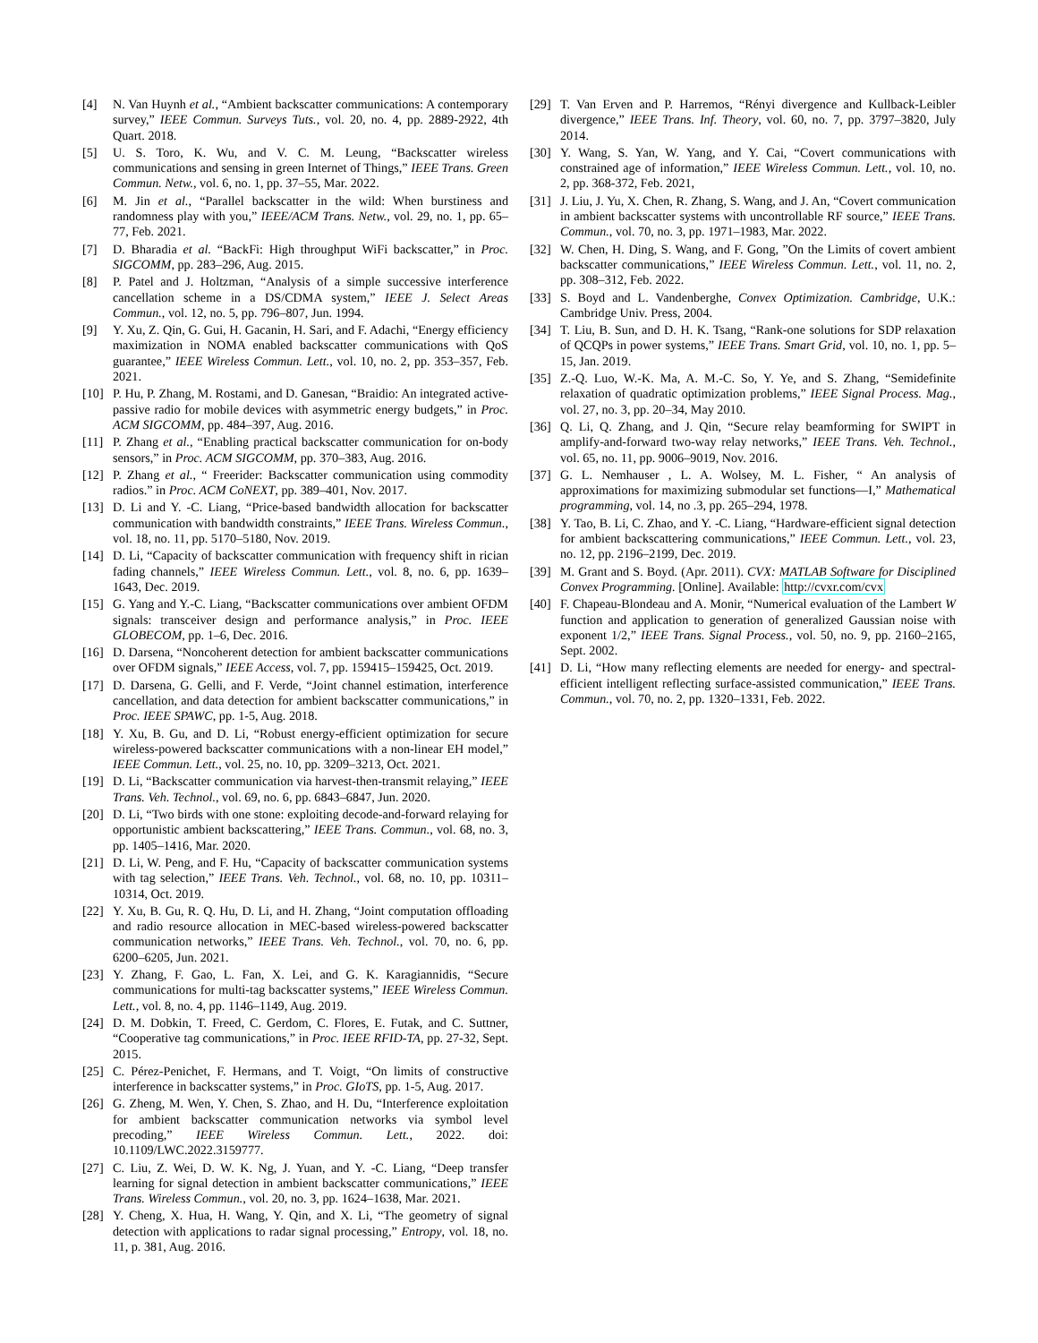[4] N. Van Huynh et al., “Ambient backscatter communications: A contemporary survey,” IEEE Commun. Surveys Tuts., vol. 20, no. 4, pp. 2889-2922, 4th Quart. 2018.
[5] U. S. Toro, K. Wu, and V. C. M. Leung, “Backscatter wireless communications and sensing in green Internet of Things,” IEEE Trans. Green Commun. Netw., vol. 6, no. 1, pp. 37–55, Mar. 2022.
[6] M. Jin et al., “Parallel backscatter in the wild: When burstiness and randomness play with you,” IEEE/ACM Trans. Netw., vol. 29, no. 1, pp. 65–77, Feb. 2021.
[7] D. Bharadia et al. “BackFi: High throughput WiFi backscatter,” in Proc. SIGCOMM, pp. 283–296, Aug. 2015.
[8] P. Patel and J. Holtzman, “Analysis of a simple successive interference cancellation scheme in a DS/CDMA system,” IEEE J. Select Areas Commun., vol. 12, no. 5, pp. 796–807, Jun. 1994.
[9] Y. Xu, Z. Qin, G. Gui, H. Gacanin, H. Sari, and F. Adachi, “Energy efficiency maximization in NOMA enabled backscatter communications with QoS guarantee,” IEEE Wireless Commun. Lett., vol. 10, no. 2, pp. 353–357, Feb. 2021.
[10] P. Hu, P. Zhang, M. Rostami, and D. Ganesan, “Braidio: An integrated active-passive radio for mobile devices with asymmetric energy budgets,” in Proc. ACM SIGCOMM, pp. 484–397, Aug. 2016.
[11] P. Zhang et al., “Enabling practical backscatter communication for on-body sensors,” in Proc. ACM SIGCOMM, pp. 370–383, Aug. 2016.
[12] P. Zhang et al., “ Freerider: Backscatter communication using commodity radios.” in Proc. ACM CoNEXT, pp. 389–401, Nov. 2017.
[13] D. Li and Y. -C. Liang, “Price-based bandwidth allocation for backscatter communication with bandwidth constraints,” IEEE Trans. Wireless Commun., vol. 18, no. 11, pp. 5170–5180, Nov. 2019.
[14] D. Li, “Capacity of backscatter communication with frequency shift in rician fading channels,” IEEE Wireless Commun. Lett., vol. 8, no. 6, pp. 1639–1643, Dec. 2019.
[15] G. Yang and Y.-C. Liang, “Backscatter communications over ambient OFDM signals: transceiver design and performance analysis,” in Proc. IEEE GLOBECOM, pp. 1–6, Dec. 2016.
[16] D. Darsena, “Noncoherent detection for ambient backscatter communications over OFDM signals,” IEEE Access, vol. 7, pp. 159415–159425, Oct. 2019.
[17] D. Darsena, G. Gelli, and F. Verde, “Joint channel estimation, interference cancellation, and data detection for ambient backscatter communications,” in Proc. IEEE SPAWC, pp. 1-5, Aug. 2018.
[18] Y. Xu, B. Gu, and D. Li, “Robust energy-efficient optimization for secure wireless-powered backscatter communications with a non-linear EH model,” IEEE Commun. Lett., vol. 25, no. 10, pp. 3209–3213, Oct. 2021.
[19] D. Li, “Backscatter communication via harvest-then-transmit relaying,” IEEE Trans. Veh. Technol., vol. 69, no. 6, pp. 6843–6847, Jun. 2020.
[20] D. Li, “Two birds with one stone: exploiting decode-and-forward relaying for opportunistic ambient backscattering,” IEEE Trans. Commun., vol. 68, no. 3, pp. 1405–1416, Mar. 2020.
[21] D. Li, W. Peng, and F. Hu, “Capacity of backscatter communication systems with tag selection,” IEEE Trans. Veh. Technol., vol. 68, no. 10, pp. 10311–10314, Oct. 2019.
[22] Y. Xu, B. Gu, R. Q. Hu, D. Li, and H. Zhang, “Joint computation offloading and radio resource allocation in MEC-based wireless-powered backscatter communication networks,” IEEE Trans. Veh. Technol., vol. 70, no. 6, pp. 6200–6205, Jun. 2021.
[23] Y. Zhang, F. Gao, L. Fan, X. Lei, and G. K. Karagiannidis, “Secure communications for multi-tag backscatter systems,” IEEE Wireless Commun. Lett., vol. 8, no. 4, pp. 1146–1149, Aug. 2019.
[24] D. M. Dobkin, T. Freed, C. Gerdom, C. Flores, E. Futak, and C. Suttner, “Cooperative tag communications,” in Proc. IEEE RFID-TA, pp. 27-32, Sept. 2015.
[25] C. Pérez-Penichet, F. Hermans, and T. Voigt, “On limits of constructive interference in backscatter systems,” in Proc. GIoTS, pp. 1-5, Aug. 2017.
[26] G. Zheng, M. Wen, Y. Chen, S. Zhao, and H. Du, “Interference exploitation for ambient backscatter communication networks via symbol level precoding,” IEEE Wireless Commun. Lett., 2022. doi: 10.1109/LWC.2022.3159777.
[27] C. Liu, Z. Wei, D. W. K. Ng, J. Yuan, and Y. -C. Liang, “Deep transfer learning for signal detection in ambient backscatter communications,” IEEE Trans. Wireless Commun., vol. 20, no. 3, pp. 1624–1638, Mar. 2021.
[28] Y. Cheng, X. Hua, H. Wang, Y. Qin, and X. Li, “The geometry of signal detection with applications to radar signal processing,” Entropy, vol. 18, no. 11, p. 381, Aug. 2016.
[29] T. Van Erven and P. Harremos, “Rényi divergence and Kullback-Leibler divergence,” IEEE Trans. Inf. Theory, vol. 60, no. 7, pp. 3797–3820, July 2014.
[30] Y. Wang, S. Yan, W. Yang, and Y. Cai, “Covert communications with constrained age of information,” IEEE Wireless Commun. Lett., vol. 10, no. 2, pp. 368-372, Feb. 2021,
[31] J. Liu, J. Yu, X. Chen, R. Zhang, S. Wang, and J. An, “Covert communication in ambient backscatter systems with uncontrollable RF source,” IEEE Trans. Commun., vol. 70, no. 3, pp. 1971–1983, Mar. 2022.
[32] W. Chen, H. Ding, S. Wang, and F. Gong, ”On the Limits of covert ambient backscatter communications,” IEEE Wireless Commun. Lett., vol. 11, no. 2, pp. 308–312, Feb. 2022.
[33] S. Boyd and L. Vandenberghe, Convex Optimization. Cambridge, U.K.: Cambridge Univ. Press, 2004.
[34] T. Liu, B. Sun, and D. H. K. Tsang, “Rank-one solutions for SDP relaxation of QCQPs in power systems,” IEEE Trans. Smart Grid, vol. 10, no. 1, pp. 5–15, Jan. 2019.
[35] Z.-Q. Luo, W.-K. Ma, A. M.-C. So, Y. Ye, and S. Zhang, “Semidefinite relaxation of quadratic optimization problems,” IEEE Signal Process. Mag., vol. 27, no. 3, pp. 20–34, May 2010.
[36] Q. Li, Q. Zhang, and J. Qin, “Secure relay beamforming for SWIPT in amplify-and-forward two-way relay networks,” IEEE Trans. Veh. Technol., vol. 65, no. 11, pp. 9006–9019, Nov. 2016.
[37] G. L. Nemhauser , L. A. Wolsey, M. L. Fisher, “ An analysis of approximations for maximizing submodular set functions—I,” Mathematical programming, vol. 14, no .3, pp. 265–294, 1978.
[38] Y. Tao, B. Li, C. Zhao, and Y. -C. Liang, “Hardware-efficient signal detection for ambient backscattering communications,” IEEE Commun. Lett., vol. 23, no. 12, pp. 2196–2199, Dec. 2019.
[39] M. Grant and S. Boyd. (Apr. 2011). CVX: MATLAB Software for Disciplined Convex Programming. [Online]. Available: http://cvxr.com/cvx
[40] F. Chapeau-Blondeau and A. Monir, “Numerical evaluation of the Lambert W function and application to generation of generalized Gaussian noise with exponent 1/2,” IEEE Trans. Signal Process., vol. 50, no. 9, pp. 2160–2165, Sept. 2002.
[41] D. Li, “How many reflecting elements are needed for energy- and spectral-efficient intelligent reflecting surface-assisted communication,” IEEE Trans. Commun., vol. 70, no. 2, pp. 1320–1331, Feb. 2022.